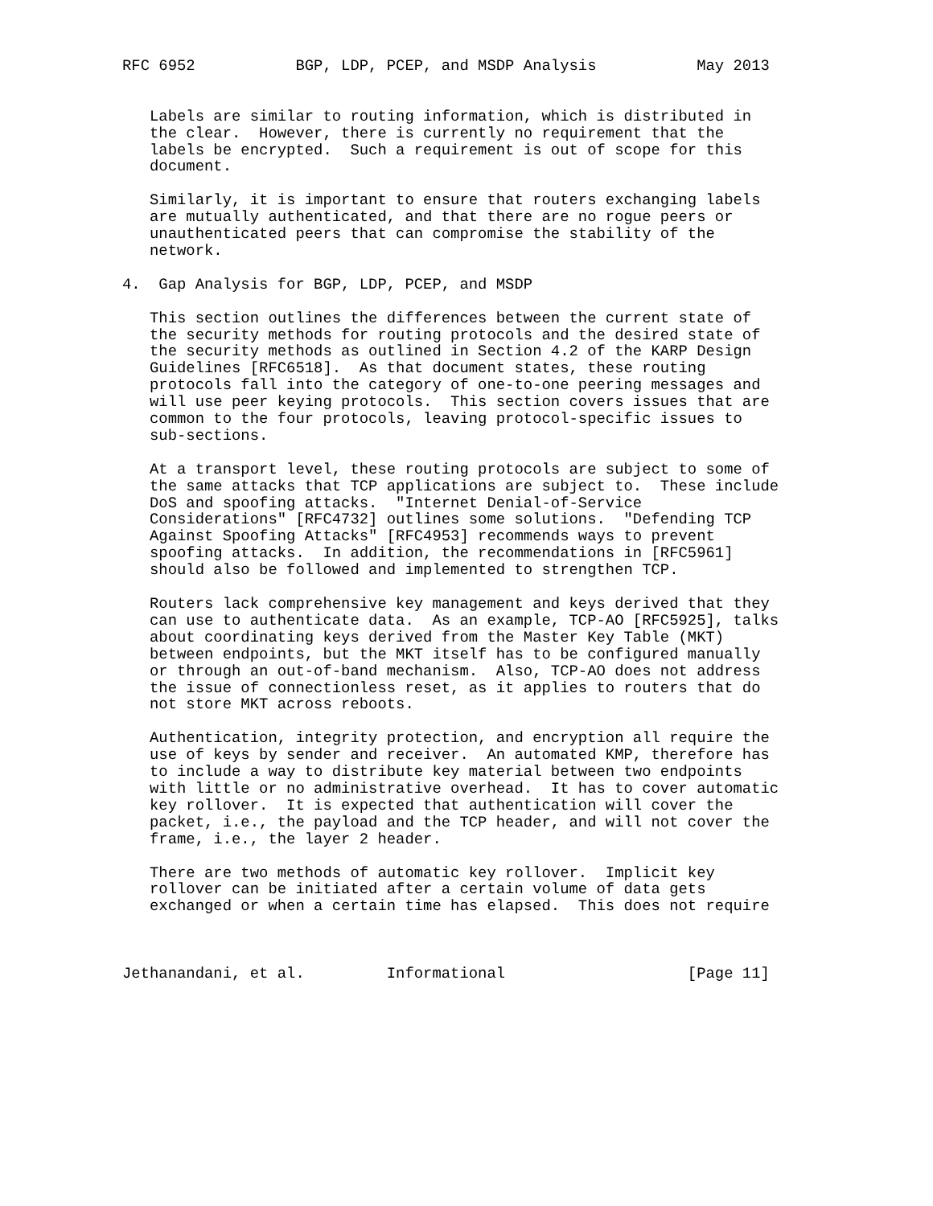RFC 6952           BGP, LDP, PCEP, and MSDP Analysis           May 2013


   Labels are similar to routing information, which is distributed in
   the clear.  However, there is currently no requirement that the
   labels be encrypted.  Such a requirement is out of scope for this
   document.

   Similarly, it is important to ensure that routers exchanging labels
   are mutually authenticated, and that there are no rogue peers or
   unauthenticated peers that can compromise the stability of the
   network.

4.  Gap Analysis for BGP, LDP, PCEP, and MSDP

   This section outlines the differences between the current state of
   the security methods for routing protocols and the desired state of
   the security methods as outlined in Section 4.2 of the KARP Design
   Guidelines [RFC6518].  As that document states, these routing
   protocols fall into the category of one-to-one peering messages and
   will use peer keying protocols.  This section covers issues that are
   common to the four protocols, leaving protocol-specific issues to
   sub-sections.

   At a transport level, these routing protocols are subject to some of
   the same attacks that TCP applications are subject to.  These include
   DoS and spoofing attacks.  "Internet Denial-of-Service
   Considerations" [RFC4732] outlines some solutions.  "Defending TCP
   Against Spoofing Attacks" [RFC4953] recommends ways to prevent
   spoofing attacks.  In addition, the recommendations in [RFC5961]
   should also be followed and implemented to strengthen TCP.

   Routers lack comprehensive key management and keys derived that they
   can use to authenticate data.  As an example, TCP-AO [RFC5925], talks
   about coordinating keys derived from the Master Key Table (MKT)
   between endpoints, but the MKT itself has to be configured manually
   or through an out-of-band mechanism.  Also, TCP-AO does not address
   the issue of connectionless reset, as it applies to routers that do
   not store MKT across reboots.

   Authentication, integrity protection, and encryption all require the
   use of keys by sender and receiver.  An automated KMP, therefore has
   to include a way to distribute key material between two endpoints
   with little or no administrative overhead.  It has to cover automatic
   key rollover.  It is expected that authentication will cover the
   packet, i.e., the payload and the TCP header, and will not cover the
   frame, i.e., the layer 2 header.

   There are two methods of automatic key rollover.  Implicit key
   rollover can be initiated after a certain volume of data gets
   exchanged or when a certain time has elapsed.  This does not require



Jethanandani, et al.         Informational                    [Page 11]